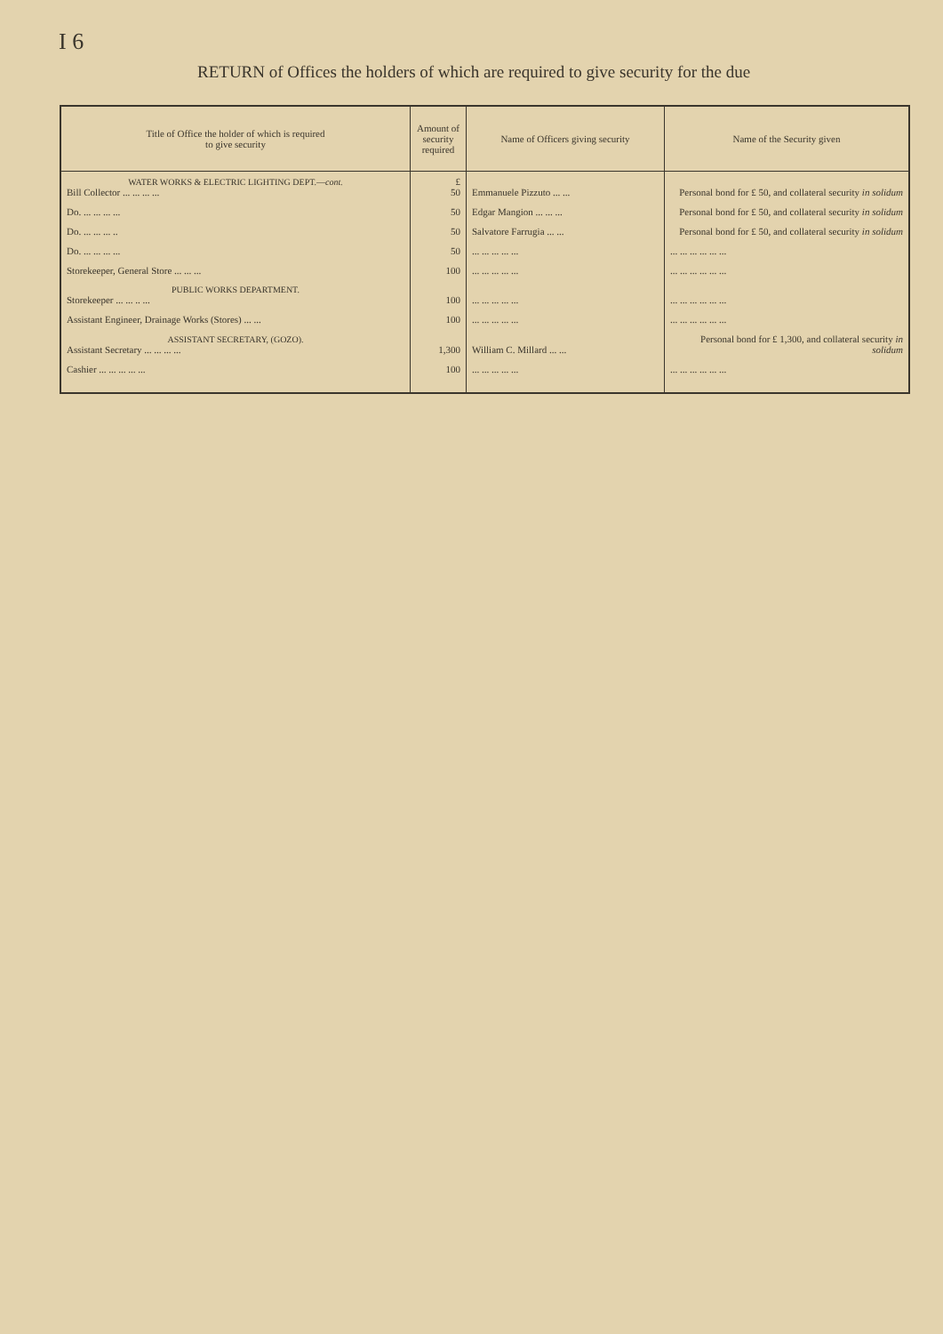I 6
RETURN of Offices the holders of which are required to give security for the due
| Title of Office the holder of which is required to give security | Amount of security required | Name of Officers giving security | Name of the Security given |
| --- | --- | --- | --- |
| WATER WORKS & ELECTRIC LIGHTING DEPT.— cont. Bill Collector ... ... ... ... | £ 50 | Emmanuele Pizzuto ... ... | Personal bond for £ 50, and collateral security in solidum |
| Do. ... ... ... ... | 50 | Edgar Mangion ... ... ... | Personal bond for £ 50, and collateral security in solidum |
| Do. ... ... ... .. | 50 | Salvatore Farrugia ... ... | Personal bond for £ 50, and collateral security in solidum |
| Do. ... ... ... ... | 50 | ... ... ... ... ... | ... ... ... ... ... ... |
| Storekeeper, General Store ... ... ... | 100 | ... ... ... ... ... | ... ... ... ... ... ... |
| PUBLIC WORKS DEPARTMENT. Storekeeper ... ... .. ... | 100 | ... ... ... ... ... | ... ... ... ... ... ... |
| Assistant Engineer, Drainage Works (Stores) ... ... | 100 | ... ... ... ... ... | ... ... ... ... ... ... |
| ASSISTANT SECRETARY, (GOZO). Assistant Secretary ... ... ... ... | 1,300 | William C. Millard ... ... | Personal bond for £ 1,300, and collateral security in solidum |
| Cashier ... ... ... ... ... | 100 | ... ... ... ... ... | ... ... ... ... ... ... |